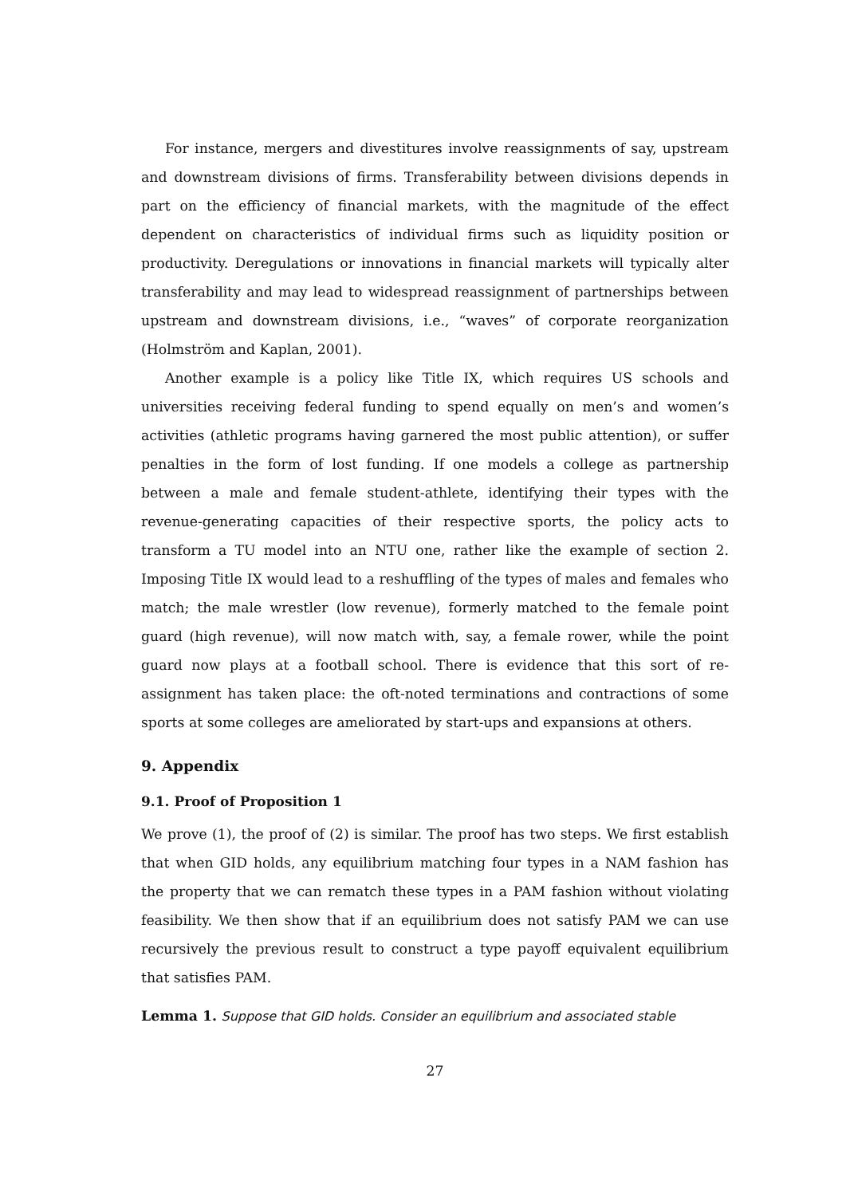For instance, mergers and divestitures involve reassignments of say, upstream and downstream divisions of firms. Transferability between divisions depends in part on the efficiency of financial markets, with the magnitude of the effect dependent on characteristics of individual firms such as liquidity position or productivity. Deregulations or innovations in financial markets will typically alter transferability and may lead to widespread reassignment of partnerships between upstream and downstream divisions, i.e., “waves” of corporate reorganization (Holmström and Kaplan, 2001).
Another example is a policy like Title IX, which requires US schools and universities receiving federal funding to spend equally on men’s and women’s activities (athletic programs having garnered the most public attention), or suffer penalties in the form of lost funding. If one models a college as partnership between a male and female student-athlete, identifying their types with the revenue-generating capacities of their respective sports, the policy acts to transform a TU model into an NTU one, rather like the example of section 2. Imposing Title IX would lead to a reshuffling of the types of males and females who match; the male wrestler (low revenue), formerly matched to the female point guard (high revenue), will now match with, say, a female rower, while the point guard now plays at a football school. There is evidence that this sort of re-assignment has taken place: the oft-noted terminations and contractions of some sports at some colleges are ameliorated by start-ups and expansions at others.
9. Appendix
9.1. Proof of Proposition 1
We prove (1), the proof of (2) is similar. The proof has two steps. We first establish that when GID holds, any equilibrium matching four types in a NAM fashion has the property that we can rematch these types in a PAM fashion without violating feasibility. We then show that if an equilibrium does not satisfy PAM we can use recursively the previous result to construct a type payoff equivalent equilibrium that satisfies PAM.
Lemma 1. Suppose that GID holds. Consider an equilibrium and associated stable
27